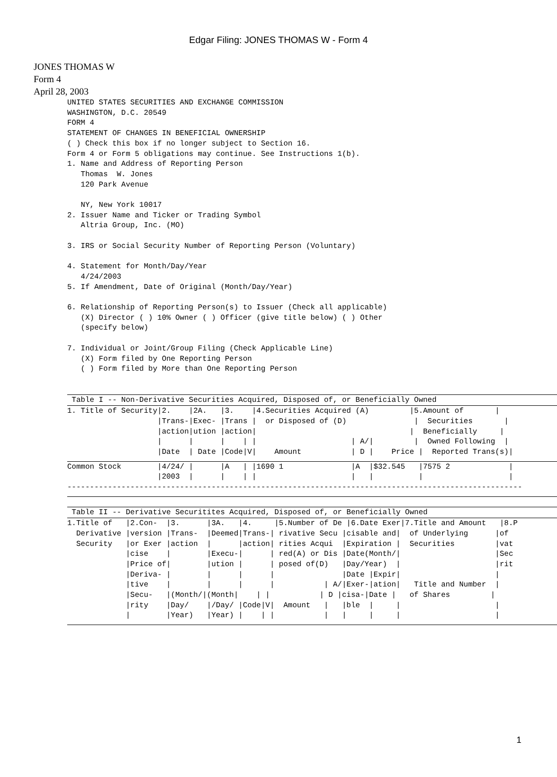Edgar Filing: JONES THOMAS W - Form 4
JONES THOMAS W
Form 4
April 28, 2003
UNITED STATES SECURITIES AND EXCHANGE COMMISSION
WASHINGTON, D.C. 20549
FORM 4
STATEMENT OF CHANGES IN BENEFICIAL OWNERSHIP
( ) Check this box if no longer subject to Section 16.
Form 4 or Form 5 obligations may continue. See Instructions 1(b).
1. Name and Address of Reporting Person
   Thomas  W. Jones
   120 Park Avenue

   NY, New York 10017
2. Issuer Name and Ticker or Trading Symbol
   Altria Group, Inc. (MO)

3. IRS or Social Security Number of Reporting Person (Voluntary)

4. Statement for Month/Day/Year
   4/24/2003
5. If Amendment, Date of Original (Month/Day/Year)

6. Relationship of Reporting Person(s) to Issuer (Check all applicable)
   (X) Director ( ) 10% Owner ( ) Officer (give title below) ( ) Other
   (specify below)

7. Individual or Joint/Group Filing (Check Applicable Line)
   (X) Form filed by One Reporting Person
   ( ) Form filed by More than One Reporting Person
 Table I -- Non-Derivative Securities Acquired, Disposed of, or Beneficially Owned
1. Title of Security|2.    |2A.   |3.    |4.Securities Acquired (A)         |5.Amount of       |
                    |Trans-|Exec- |Trans |  or Disposed of (D)               |  Securities       |
                    |action|ution |action|                                  |  Beneficially     |
                    |      |      |    | |                     | A/|         |  Owned Following  |
                    |Date  | Date |Code|V|    Amount           | D |    Price |  Reported Trans(s)|
Common Stock        |4/24/ |      |A   | |1690 1               |A  |$32.545   |7575 2             |
                    |2003  |      |    | |                     |   |          |                   |
-----------------------------------------------------------------------------------------------------

 Table II -- Derivative Securitites Acquired, Disposed of, or Beneficially Owned
1.Title of   |2.Con-  |3.      |3A.   |4.     |5.Number of De |6.Date Exer|7.Title and Amount   |8.P
  Derivative |version |Trans-  |Deemed|Trans-| rivative Secu |cisable and|  of Underlying      |of 
  Security   |or Exer |action  |      |action| rities Acqui  |Expiration |  Securities         |vat
             |cise    |        |Execu-|      | red(A) or Dis |Date(Month/|                     |Sec
             |Price of|        |ution |      | posed of(D)   |Day/Year)  |                     |rit
             |Deriva- |        |      |      |               |Date |Expir|                     |
             |tive    |        |      |      |           | A/|Exer-|ation|   Title and Number  |
             |Secu-   |(Month/|(Month|    | |           | D |cisa-|Date |   of Shares         |
             |rity    |Day/    |/Day/ |Code|V|  Amount   |   |ble  |     |                     |
             |        |Year)   |Year) |    | |           |   |     |     |                     |
1